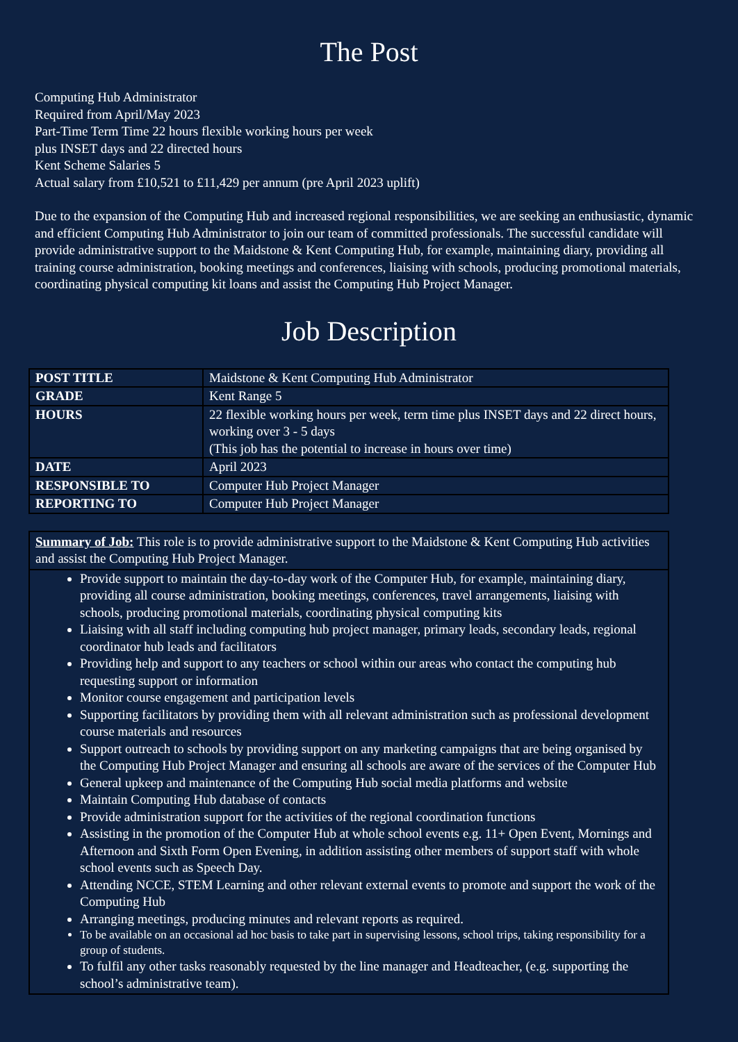The Post
Computing Hub Administrator
Required from April/May 2023
Part-Time Term Time 22 hours flexible working hours per week
plus INSET days and 22 directed hours
Kent Scheme Salaries 5
Actual salary from £10,521 to £11,429 per annum (pre April 2023 uplift)
Due to the expansion of the Computing Hub and increased regional responsibilities, we are seeking an enthusiastic, dynamic and efficient Computing Hub Administrator to join our team of committed professionals. The successful candidate will provide administrative support to the Maidstone & Kent Computing Hub, for example, maintaining diary, providing all training course administration, booking meetings and conferences, liaising with schools, producing promotional materials, coordinating physical computing kit loans and assist the Computing Hub Project Manager.
Job Description
| POST TITLE | Maidstone & Kent Computing Hub Administrator |
| GRADE | Kent Range 5 |
| HOURS | 22 flexible working hours per week, term time plus INSET days and 22 direct hours, working over 3 - 5 days (This job has the potential to increase in hours over time) |
| DATE | April 2023 |
| RESPONSIBLE TO | Computer Hub Project Manager |
| REPORTING TO | Computer Hub Project Manager |
Summary of Job: This role is to provide administrative support to the Maidstone & Kent Computing Hub activities and assist the Computing Hub Project Manager.
Provide support to maintain the day-to-day work of the Computer Hub, for example, maintaining diary, providing all course administration, booking meetings, conferences, travel arrangements, liaising with schools, producing promotional materials, coordinating physical computing kits
Liaising with all staff including computing hub project manager, primary leads, secondary leads, regional coordinator hub leads and facilitators
Providing help and support to any teachers or school within our areas who contact the computing hub requesting support or information
Monitor course engagement and participation levels
Supporting facilitators by providing them with all relevant administration such as professional development course materials and resources
Support outreach to schools by providing support on any marketing campaigns that are being organised by the Computing Hub Project Manager and ensuring all schools are aware of the services of the Computer Hub
General upkeep and maintenance of the Computing Hub social media platforms and website
Maintain Computing Hub database of contacts
Provide administration support for the activities of the regional coordination functions
Assisting in the promotion of the Computer Hub at whole school events e.g. 11+ Open Event, Mornings and Afternoon and Sixth Form Open Evening, in addition assisting other members of support staff with whole school events such as Speech Day.
Attending NCCE, STEM Learning and other relevant external events to promote and support the work of the Computing Hub
Arranging meetings, producing minutes and relevant reports as required.
To be available on an occasional ad hoc basis to take part in supervising lessons, school trips, taking responsibility for a group of students.
To fulfil any other tasks reasonably requested by the line manager and Headteacher, (e.g. supporting the school’s administrative team).